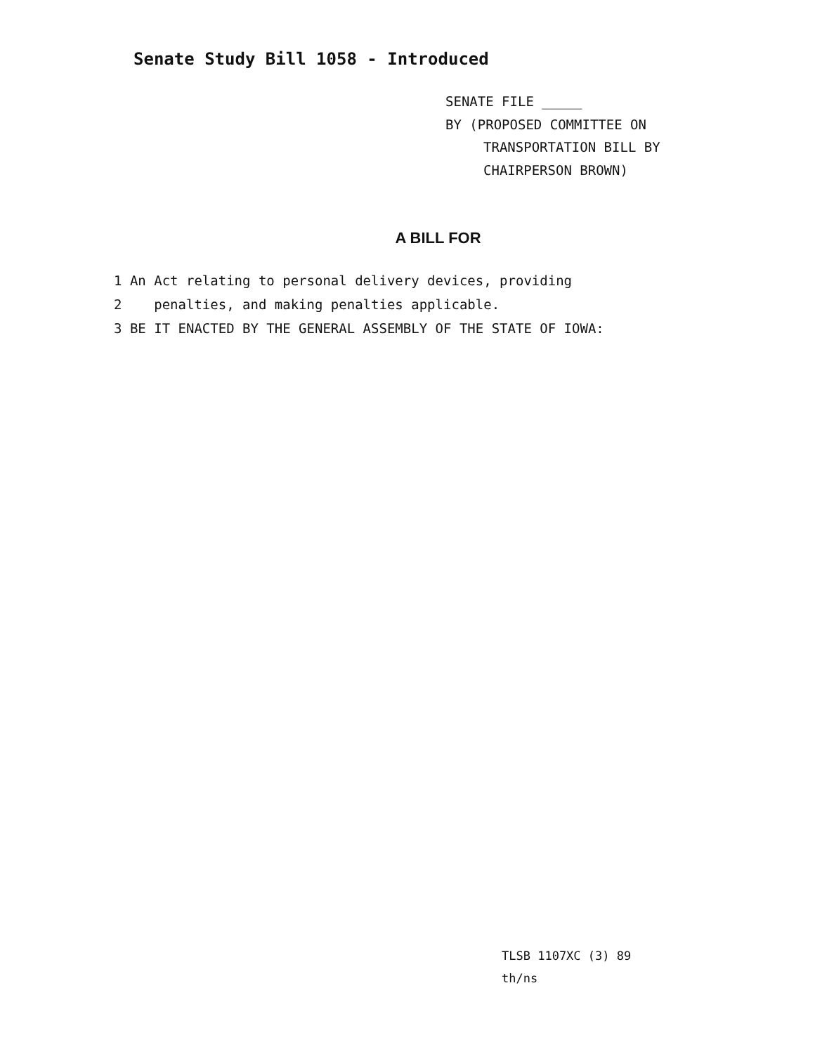Senate Study Bill 1058 - Introduced
SENATE FILE _____
BY (PROPOSED COMMITTEE ON
TRANSPORTATION BILL BY
CHAIRPERSON BROWN)
A BILL FOR
1 An Act relating to personal delivery devices, providing
2 penalties, and making penalties applicable.
3 BE IT ENACTED BY THE GENERAL ASSEMBLY OF THE STATE OF IOWA:
TLSB 1107XC (3) 89
th/ns